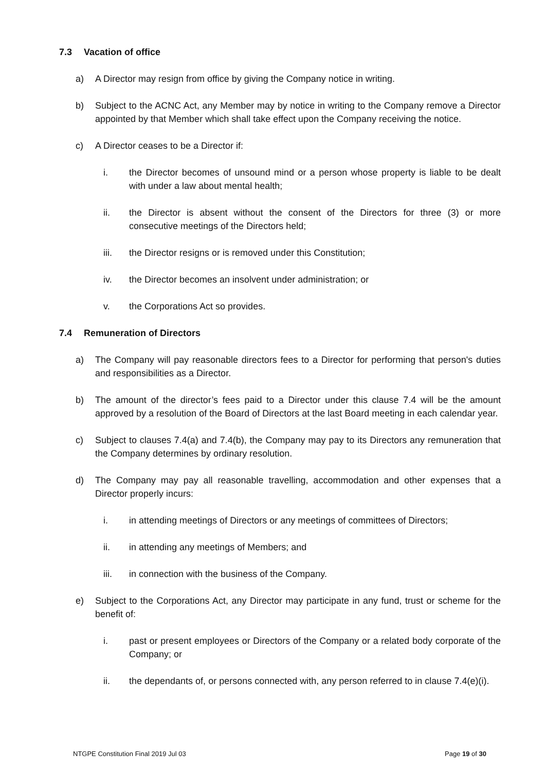7.3 Vacation of office
a) A Director may resign from office by giving the Company notice in writing.
b) Subject to the ACNC Act, any Member may by notice in writing to the Company remove a Director appointed by that Member which shall take effect upon the Company receiving the notice.
c) A Director ceases to be a Director if:
i. the Director becomes of unsound mind or a person whose property is liable to be dealt with under a law about mental health;
ii. the Director is absent without the consent of the Directors for three (3) or more consecutive meetings of the Directors held;
iii. the Director resigns or is removed under this Constitution;
iv. the Director becomes an insolvent under administration; or
v. the Corporations Act so provides.
7.4 Remuneration of Directors
a) The Company will pay reasonable directors fees to a Director for performing that person's duties and responsibilities as a Director.
b) The amount of the director’s fees paid to a Director under this clause 7.4 will be the amount approved by a resolution of the Board of Directors at the last Board meeting in each calendar year.
c) Subject to clauses 7.4(a) and 7.4(b), the Company may pay to its Directors any remuneration that the Company determines by ordinary resolution.
d) The Company may pay all reasonable travelling, accommodation and other expenses that a Director properly incurs:
i. in attending meetings of Directors or any meetings of committees of Directors;
ii. in attending any meetings of Members; and
iii. in connection with the business of the Company.
e) Subject to the Corporations Act, any Director may participate in any fund, trust or scheme for the benefit of:
i. past or present employees or Directors of the Company or a related body corporate of the Company; or
ii. the dependants of, or persons connected with, any person referred to in clause 7.4(e)(i).
NTGPE Constitution Final 2019 Jul 03 Page 19 of 30